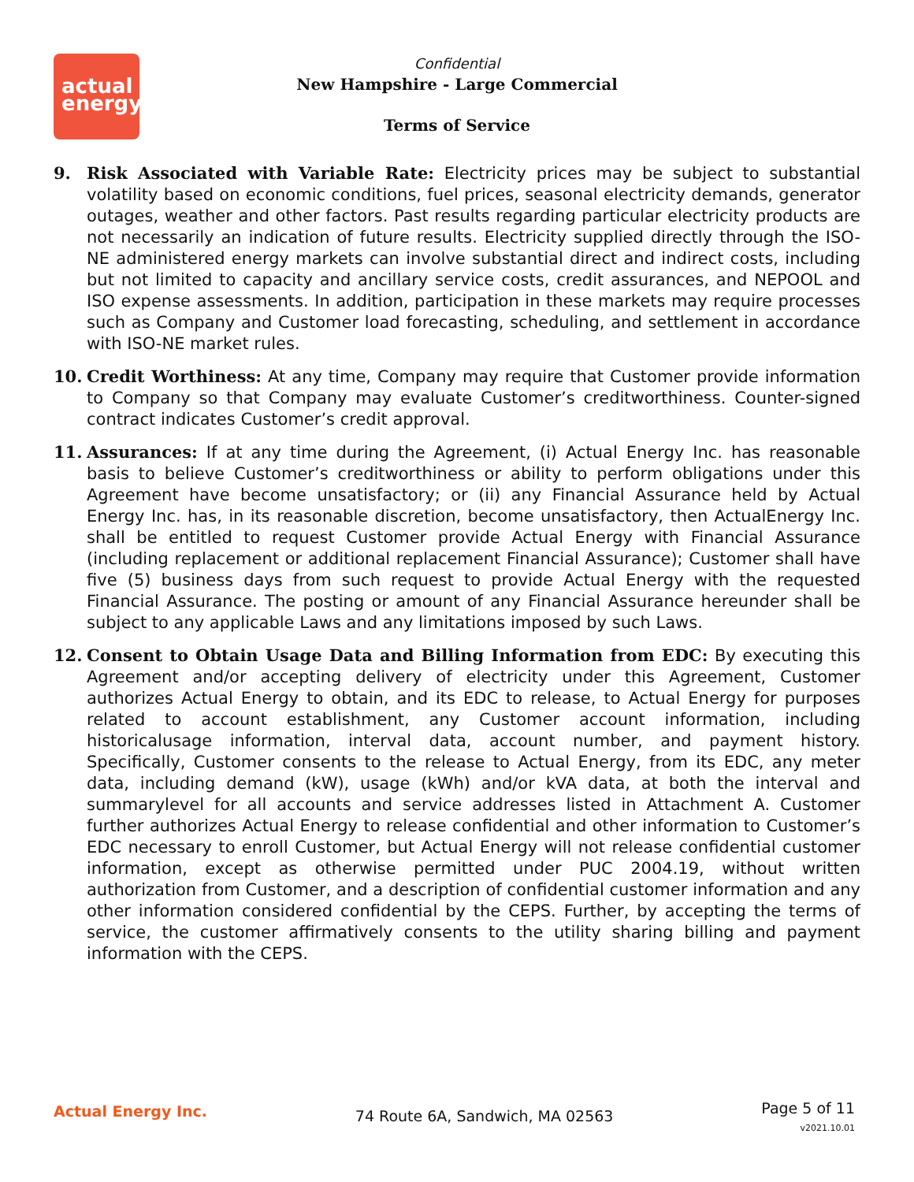actual
energy
Confidential
New Hampshire - Large Commercial
Terms of Service
9. Risk Associated with Variable Rate: Electricity prices may be subject to substantial volatility based on economic conditions, fuel prices, seasonal electricity demands, generator outages, weather and other factors. Past results regarding particular electricity products are not necessarily an indication of future results. Electricity supplied directly through the ISO-NE administered energy markets can involve substantial direct and indirect costs, including but not limited to capacity and ancillary service costs, credit assurances, and NEPOOL and ISO expense assessments. In addition, participation in these markets may require processes such as Company and Customer load forecasting, scheduling, and settlement in accordance with ISO-NE market rules.
10. Credit Worthiness: At any time, Company may require that Customer provide information to Company so that Company may evaluate Customer’s creditworthiness. Counter-signed contract indicates Customer’s credit approval.
11. Assurances: If at any time during the Agreement, (i) Actual Energy Inc. has reasonable basis to believe Customer’s creditworthiness or ability to perform obligations under this Agreement have become unsatisfactory; or (ii) any Financial Assurance held by Actual Energy Inc. has, in its reasonable discretion, become unsatisfactory, then ActualEnergy Inc. shall be entitled to request Customer provide Actual Energy with Financial Assurance (including replacement or additional replacement Financial Assurance); Customer shall have five (5) business days from such request to provide Actual Energy with the requested Financial Assurance. The posting or amount of any Financial Assurance hereunder shall be subject to any applicable Laws and any limitations imposed by such Laws.
12. Consent to Obtain Usage Data and Billing Information from EDC: By executing this Agreement and/or accepting delivery of electricity under this Agreement, Customer authorizes Actual Energy to obtain, and its EDC to release, to Actual Energy for purposes related to account establishment, any Customer account information, including historicalusage information, interval data, account number, and payment history. Specifically, Customer consents to the release to Actual Energy, from its EDC, any meter data, including demand (kW), usage (kWh) and/or kVA data, at both the interval and summarylevel for all accounts and service addresses listed in Attachment A. Customer further authorizes Actual Energy to release confidential and other information to Customer’s EDC necessary to enroll Customer, but Actual Energy will not release confidential customer information, except as otherwise permitted under PUC 2004.19, without written authorization from Customer, and a description of confidential customer information and any other information considered confidential by the CEPS. Further, by accepting the terms of service, the customer affirmatively consents to the utility sharing billing and payment information with the CEPS.
Actual Energy Inc.
74 Route 6A, Sandwich, MA 02563
Page 5 of 11
v2021.10.01